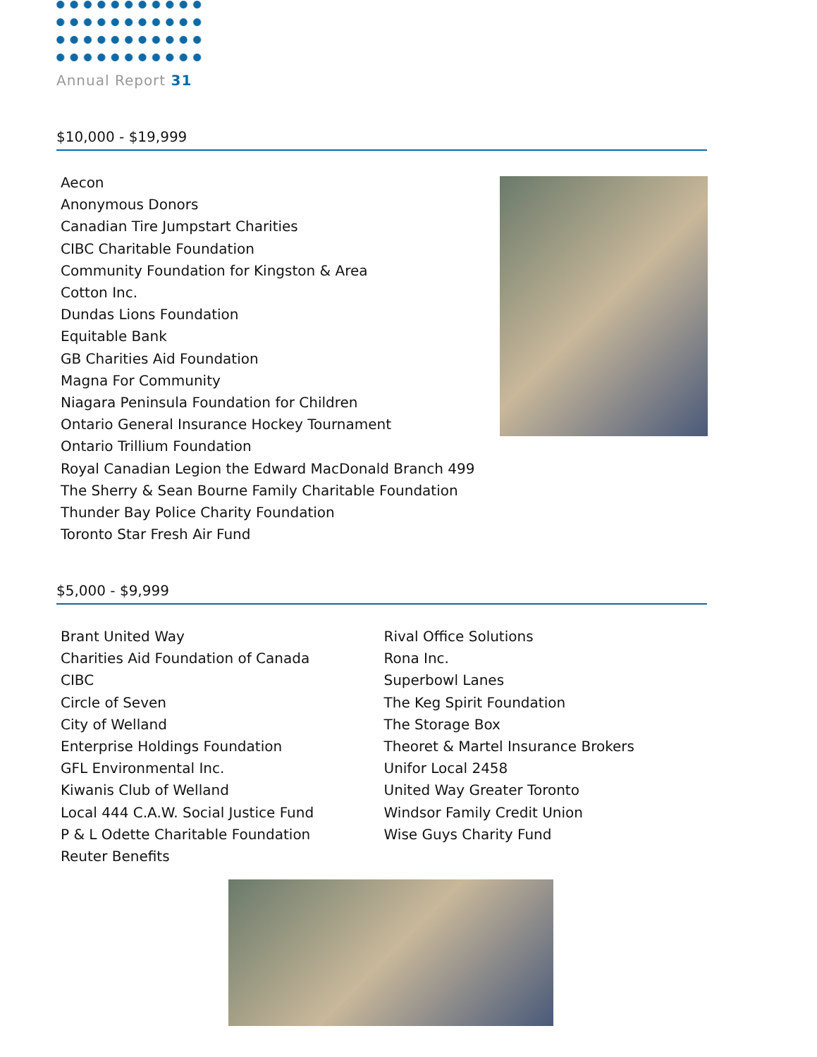Annual Report 31
$10,000 - $19,999
Aecon
Anonymous Donors
Canadian Tire Jumpstart Charities
CIBC Charitable Foundation
Community Foundation for Kingston & Area
Cotton Inc.
Dundas Lions Foundation
Equitable Bank
GB Charities Aid Foundation
Magna For Community
Niagara Peninsula Foundation for Children
Ontario General Insurance Hockey Tournament
Ontario Trillium Foundation
Royal Canadian Legion the Edward MacDonald Branch 499
The Sherry & Sean Bourne Family Charitable Foundation
Thunder Bay Police Charity Foundation
Toronto Star Fresh Air Fund
$5,000 - $9,999
Brant United Way
Charities Aid Foundation of Canada
CIBC
Circle of Seven
City of Welland
Enterprise Holdings Foundation
GFL Environmental Inc.
Kiwanis Club of Welland
Local 444 C.A.W. Social Justice Fund
P & L Odette Charitable Foundation
Reuter Benefits
Rival Office Solutions
Rona Inc.
Superbowl Lanes
The Keg Spirit Foundation
The Storage Box
Theoret & Martel Insurance Brokers
Unifor Local 2458
United Way Greater Toronto
Windsor Family Credit Union
Wise Guys Charity Fund